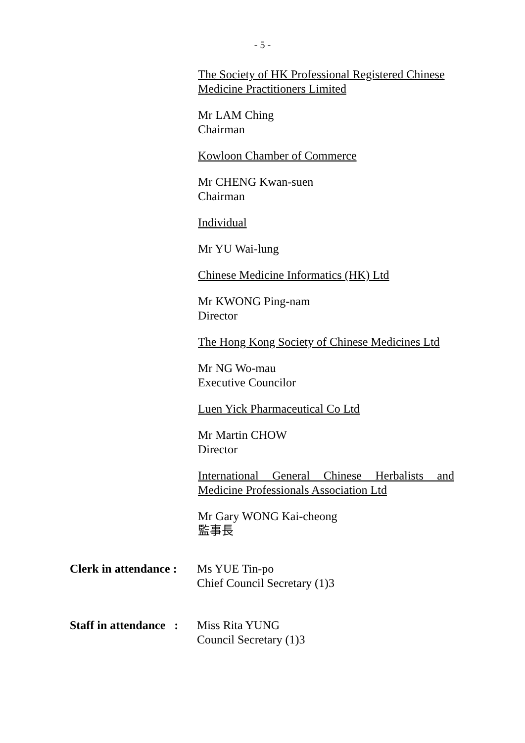- 5 -
The Society of HK Professional Registered Chinese Medicine Practitioners Limited
Mr LAM Ching
Chairman
Kowloon Chamber of Commerce
Mr CHENG Kwan-suen
Chairman
Individual
Mr YU Wai-lung
Chinese Medicine Informatics (HK) Ltd
Mr KWONG Ping-nam
Director
The Hong Kong Society of Chinese Medicines Ltd
Mr NG Wo-mau
Executive Councilor
Luen Yick Pharmaceutical Co Ltd
Mr Martin CHOW
Director
International General Chinese Herbalists and Medicine Professionals Association Ltd
Mr Gary WONG Kai-cheong
監事長
Clerk in attendance :
Ms YUE Tin-po
Chief Council Secretary (1)3
Staff in attendance :
Miss Rita YUNG
Council Secretary (1)3